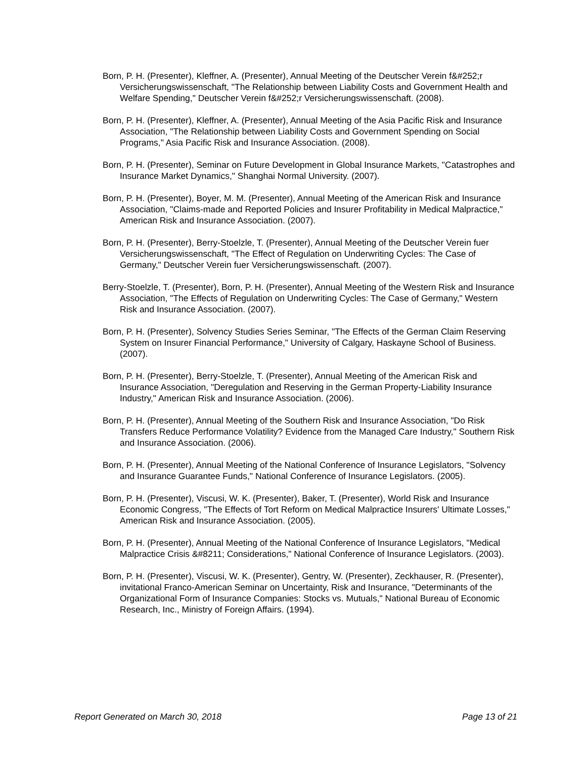Born, P. H. (Presenter), Kleffner, A. (Presenter), Annual Meeting of the Deutscher Verein f&#252;r Versicherungswissenschaft, "The Relationship between Liability Costs and Government Health and Welfare Spending," Deutscher Verein f&#252;r Versicherungswissenschaft. (2008).
Born, P. H. (Presenter), Kleffner, A. (Presenter), Annual Meeting of the Asia Pacific Risk and Insurance Association, "The Relationship between Liability Costs and Government Spending on Social Programs," Asia Pacific Risk and Insurance Association. (2008).
Born, P. H. (Presenter), Seminar on Future Development in Global Insurance Markets, "Catastrophes and Insurance Market Dynamics," Shanghai Normal University. (2007).
Born, P. H. (Presenter), Boyer, M. M. (Presenter), Annual Meeting of the American Risk and Insurance Association, "Claims-made and Reported Policies and Insurer Profitability in Medical Malpractice," American Risk and Insurance Association. (2007).
Born, P. H. (Presenter), Berry-Stoelzle, T. (Presenter), Annual Meeting of the Deutscher Verein fuer Versicherungswissenschaft, "The Effect of Regulation on Underwriting Cycles: The Case of Germany," Deutscher Verein fuer Versicherungswissenschaft. (2007).
Berry-Stoelzle, T. (Presenter), Born, P. H. (Presenter), Annual Meeting of the Western Risk and Insurance Association, "The Effects of Regulation on Underwriting Cycles: The Case of Germany," Western Risk and Insurance Association. (2007).
Born, P. H. (Presenter), Solvency Studies Series Seminar, "The Effects of the German Claim Reserving System on Insurer Financial Performance," University of Calgary, Haskayne School of Business. (2007).
Born, P. H. (Presenter), Berry-Stoelzle, T. (Presenter), Annual Meeting of the American Risk and Insurance Association, "Deregulation and Reserving in the German Property-Liability Insurance Industry," American Risk and Insurance Association. (2006).
Born, P. H. (Presenter), Annual Meeting of the Southern Risk and Insurance Association, "Do Risk Transfers Reduce Performance Volatility? Evidence from the Managed Care Industry," Southern Risk and Insurance Association. (2006).
Born, P. H. (Presenter), Annual Meeting of the National Conference of Insurance Legislators, "Solvency and Insurance Guarantee Funds," National Conference of Insurance Legislators. (2005).
Born, P. H. (Presenter), Viscusi, W. K. (Presenter), Baker, T. (Presenter), World Risk and Insurance Economic Congress, "The Effects of Tort Reform on Medical Malpractice Insurers' Ultimate Losses," American Risk and Insurance Association. (2005).
Born, P. H. (Presenter), Annual Meeting of the National Conference of Insurance Legislators, "Medical Malpractice Crisis &#8211; Considerations," National Conference of Insurance Legislators. (2003).
Born, P. H. (Presenter), Viscusi, W. K. (Presenter), Gentry, W. (Presenter), Zeckhauser, R. (Presenter), invitational Franco-American Seminar on Uncertainty, Risk and Insurance, "Determinants of the Organizational Form of Insurance Companies: Stocks vs. Mutuals," National Bureau of Economic Research, Inc., Ministry of Foreign Affairs. (1994).
Report Generated on March 30, 2018 Page 13 of 21